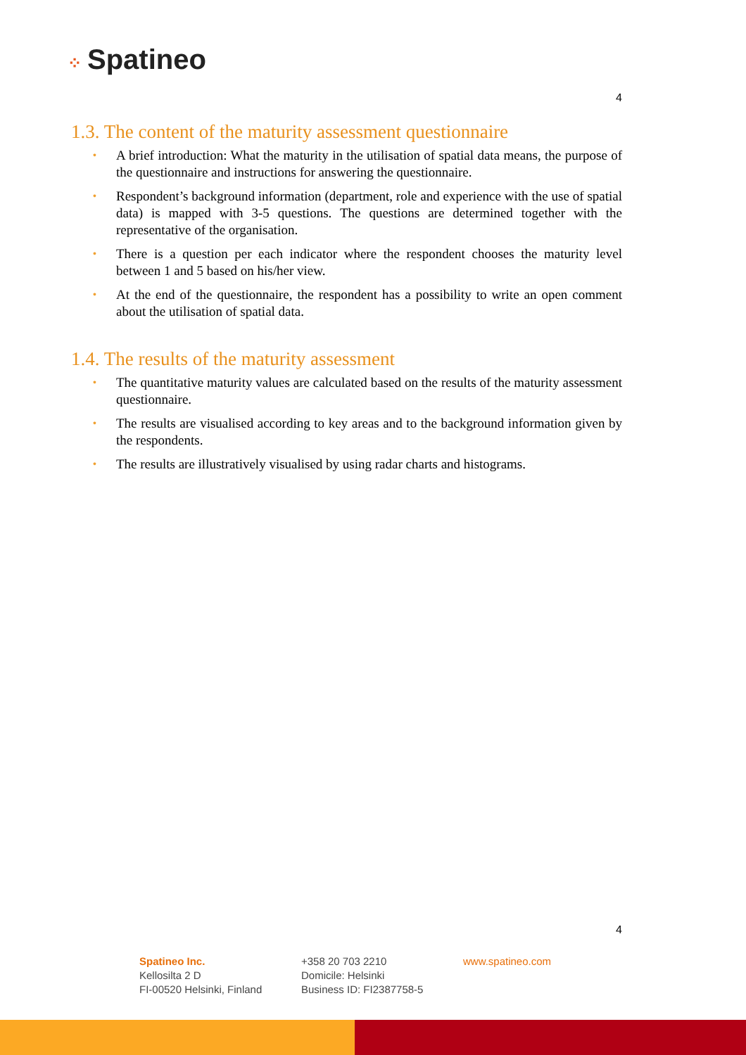⁘ Spatineo
4
1.3. The content of the maturity assessment questionnaire
• A brief introduction: What the maturity in the utilisation of spatial data means, the purpose of the questionnaire and instructions for answering the questionnaire.
• Respondent’s background information (department, role and experience with the use of spatial data) is mapped with 3-5 questions. The questions are determined together with the representative of the organisation.
• There is a question per each indicator where the respondent chooses the maturity level between 1 and 5 based on his/her view.
• At the end of the questionnaire, the respondent has a possibility to write an open comment about the utilisation of spatial data.
1.4. The results of the maturity assessment
• The quantitative maturity values are calculated based on the results of the maturity assessment questionnaire.
• The results are visualised according to key areas and to the background information given by the respondents.
• The results are illustratively visualised by using radar charts and histograms.
4
Spatineo Inc.
Kellosilta 2 D
FI-00520 Helsinki, Finland
+358 20 703 2210
Domicile: Helsinki
Business ID: FI2387758-5
www.spatineo.com